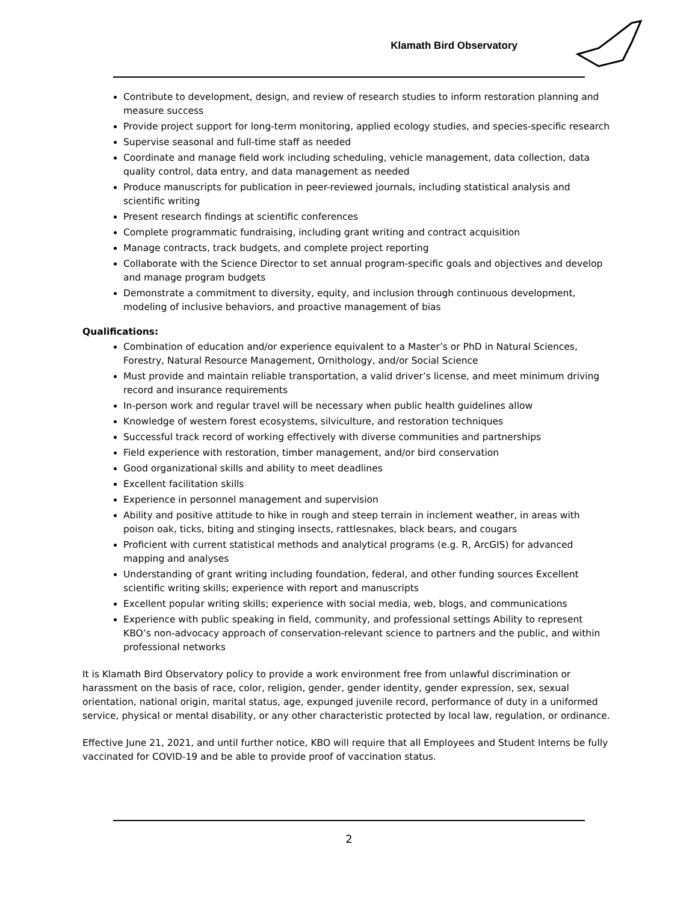Klamath Bird Observatory
Contribute to development, design, and review of research studies to inform restoration planning and measure success
Provide project support for long-term monitoring, applied ecology studies, and species-specific research
Supervise seasonal and full-time staff as needed
Coordinate and manage field work including scheduling, vehicle management, data collection, data quality control, data entry, and data management as needed
Produce manuscripts for publication in peer-reviewed journals, including statistical analysis and scientific writing
Present research findings at scientific conferences
Complete programmatic fundraising, including grant writing and contract acquisition
Manage contracts, track budgets, and complete project reporting
Collaborate with the Science Director to set annual program-specific goals and objectives and develop and manage program budgets
Demonstrate a commitment to diversity, equity, and inclusion through continuous development, modeling of inclusive behaviors, and proactive management of bias
Qualifications:
Combination of education and/or experience equivalent to a Master’s or PhD in Natural Sciences, Forestry, Natural Resource Management, Ornithology, and/or Social Science
Must provide and maintain reliable transportation, a valid driver’s license, and meet minimum driving record and insurance requirements
In-person work and regular travel will be necessary when public health guidelines allow
Knowledge of western forest ecosystems, silviculture, and restoration techniques
Successful track record of working effectively with diverse communities and partnerships
Field experience with restoration, timber management, and/or bird conservation
Good organizational skills and ability to meet deadlines
Excellent facilitation skills
Experience in personnel management and supervision
Ability and positive attitude to hike in rough and steep terrain in inclement weather, in areas with poison oak, ticks, biting and stinging insects, rattlesnakes, black bears, and cougars
Proficient with current statistical methods and analytical programs (e.g. R, ArcGIS) for advanced mapping and analyses
Understanding of grant writing including foundation, federal, and other funding sources Excellent scientific writing skills; experience with report and manuscripts
Excellent popular writing skills; experience with social media, web, blogs, and communications
Experience with public speaking in field, community, and professional settings Ability to represent KBO’s non-advocacy approach of conservation-relevant science to partners and the public, and within professional networks
It is Klamath Bird Observatory policy to provide a work environment free from unlawful discrimination or harassment on the basis of race, color, religion, gender, gender identity, gender expression, sex, sexual orientation, national origin, marital status, age, expunged juvenile record, performance of duty in a uniformed service, physical or mental disability, or any other characteristic protected by local law, regulation, or ordinance.
Effective June 21, 2021, and until further notice, KBO will require that all Employees and Student Interns be fully vaccinated for COVID-19 and be able to provide proof of vaccination status.
2